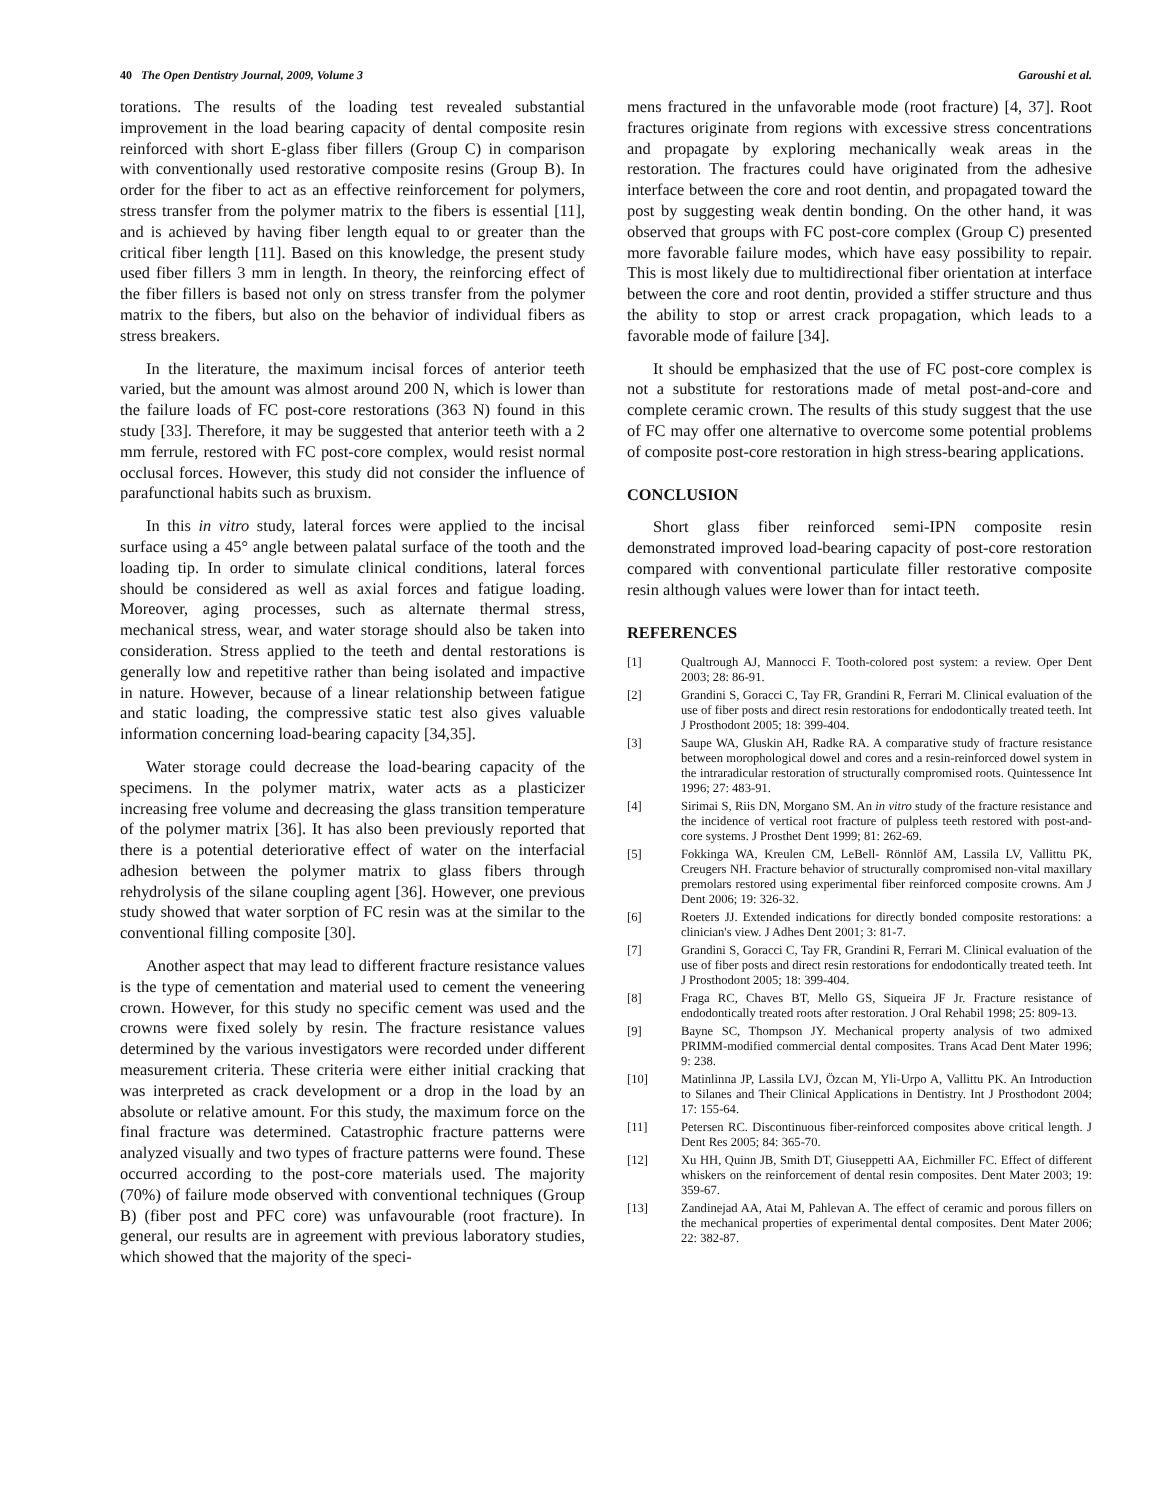40 The Open Dentistry Journal, 2009, Volume 3 Garoushi et al.
torations. The results of the loading test revealed substantial improvement in the load bearing capacity of dental composite resin reinforced with short E-glass fiber fillers (Group C) in comparison with conventionally used restorative composite resins (Group B). In order for the fiber to act as an effective reinforcement for polymers, stress transfer from the polymer matrix to the fibers is essential [11], and is achieved by having fiber length equal to or greater than the critical fiber length [11]. Based on this knowledge, the present study used fiber fillers 3 mm in length. In theory, the reinforcing effect of the fiber fillers is based not only on stress transfer from the polymer matrix to the fibers, but also on the behavior of individual fibers as stress breakers.
In the literature, the maximum incisal forces of anterior teeth varied, but the amount was almost around 200 N, which is lower than the failure loads of FC post-core restorations (363 N) found in this study [33]. Therefore, it may be suggested that anterior teeth with a 2 mm ferrule, restored with FC post-core complex, would resist normal occlusal forces. However, this study did not consider the influence of parafunctional habits such as bruxism.
In this in vitro study, lateral forces were applied to the incisal surface using a 45° angle between palatal surface of the tooth and the loading tip. In order to simulate clinical conditions, lateral forces should be considered as well as axial forces and fatigue loading. Moreover, aging processes, such as alternate thermal stress, mechanical stress, wear, and water storage should also be taken into consideration. Stress applied to the teeth and dental restorations is generally low and repetitive rather than being isolated and impactive in nature. However, because of a linear relationship between fatigue and static loading, the compressive static test also gives valuable information concerning load-bearing capacity [34,35].
Water storage could decrease the load-bearing capacity of the specimens. In the polymer matrix, water acts as a plasticizer increasing free volume and decreasing the glass transition temperature of the polymer matrix [36]. It has also been previously reported that there is a potential deteriorative effect of water on the interfacial adhesion between the polymer matrix to glass fibers through rehydrolysis of the silane coupling agent [36]. However, one previous study showed that water sorption of FC resin was at the similar to the conventional filling composite [30].
Another aspect that may lead to different fracture resistance values is the type of cementation and material used to cement the veneering crown. However, for this study no specific cement was used and the crowns were fixed solely by resin. The fracture resistance values determined by the various investigators were recorded under different measurement criteria. These criteria were either initial cracking that was interpreted as crack development or a drop in the load by an absolute or relative amount. For this study, the maximum force on the final fracture was determined. Catastrophic fracture patterns were analyzed visually and two types of fracture patterns were found. These occurred according to the post-core materials used. The majority (70%) of failure mode observed with conventional techniques (Group B) (fiber post and PFC core) was unfavourable (root fracture). In general, our results are in agreement with previous laboratory studies, which showed that the majority of the speci-
mens fractured in the unfavorable mode (root fracture) [4, 37]. Root fractures originate from regions with excessive stress concentrations and propagate by exploring mechanically weak areas in the restoration. The fractures could have originated from the adhesive interface between the core and root dentin, and propagated toward the post by suggesting weak dentin bonding. On the other hand, it was observed that groups with FC post-core complex (Group C) presented more favorable failure modes, which have easy possibility to repair. This is most likely due to multidirectional fiber orientation at interface between the core and root dentin, provided a stiffer structure and thus the ability to stop or arrest crack propagation, which leads to a favorable mode of failure [34].
It should be emphasized that the use of FC post-core complex is not a substitute for restorations made of metal post-and-core and complete ceramic crown. The results of this study suggest that the use of FC may offer one alternative to overcome some potential problems of composite post-core restoration in high stress-bearing applications.
CONCLUSION
Short glass fiber reinforced semi-IPN composite resin demonstrated improved load-bearing capacity of post-core restoration compared with conventional particulate filler restorative composite resin although values were lower than for intact teeth.
REFERENCES
[1] Qualtrough AJ, Mannocci F. Tooth-colored post system: a review. Oper Dent 2003; 28: 86-91.
[2] Grandini S, Goracci C, Tay FR, Grandini R, Ferrari M. Clinical evaluation of the use of fiber posts and direct resin restorations for endodontically treated teeth. Int J Prosthodont 2005; 18: 399-404.
[3] Saupe WA, Gluskin AH, Radke RA. A comparative study of fracture resistance between morophological dowel and cores and a resin-reinforced dowel system in the intraradicular restoration of structurally compromised roots. Quintessence Int 1996; 27: 483-91.
[4] Sirimai S, Riis DN, Morgano SM. An in vitro study of the fracture resistance and the incidence of vertical root fracture of pulpless teeth restored with post-and-core systems. J Prosthet Dent 1999; 81: 262-69.
[5] Fokkinga WA, Kreulen CM, LeBell- Rönnlöf AM, Lassila LV, Vallittu PK, Creugers NH. Fracture behavior of structurally compromised non-vital maxillary premolars restored using experimental fiber reinforced composite crowns. Am J Dent 2006; 19: 326-32.
[6] Roeters JJ. Extended indications for directly bonded composite restorations: a clinician's view. J Adhes Dent 2001; 3: 81-7.
[7] Grandini S, Goracci C, Tay FR, Grandini R, Ferrari M. Clinical evaluation of the use of fiber posts and direct resin restorations for endodontically treated teeth. Int J Prosthodont 2005; 18: 399-404.
[8] Fraga RC, Chaves BT, Mello GS, Siqueira JF Jr. Fracture resistance of endodontically treated roots after restoration. J Oral Rehabil 1998; 25: 809-13.
[9] Bayne SC, Thompson JY. Mechanical property analysis of two admixed PRIMM-modified commercial dental composites. Trans Acad Dent Mater 1996; 9: 238.
[10] Matinlinna JP, Lassila LVJ, Özcan M, Yli-Urpo A, Vallittu PK. An Introduction to Silanes and Their Clinical Applications in Dentistry. Int J Prosthodont 2004; 17: 155-64.
[11] Petersen RC. Discontinuous fiber-reinforced composites above critical length. J Dent Res 2005; 84: 365-70.
[12] Xu HH, Quinn JB, Smith DT, Giuseppetti AA, Eichmiller FC. Effect of different whiskers on the reinforcement of dental resin composites. Dent Mater 2003; 19: 359-67.
[13] Zandinejad AA, Atai M, Pahlevan A. The effect of ceramic and porous fillers on the mechanical properties of experimental dental composites. Dent Mater 2006; 22: 382-87.